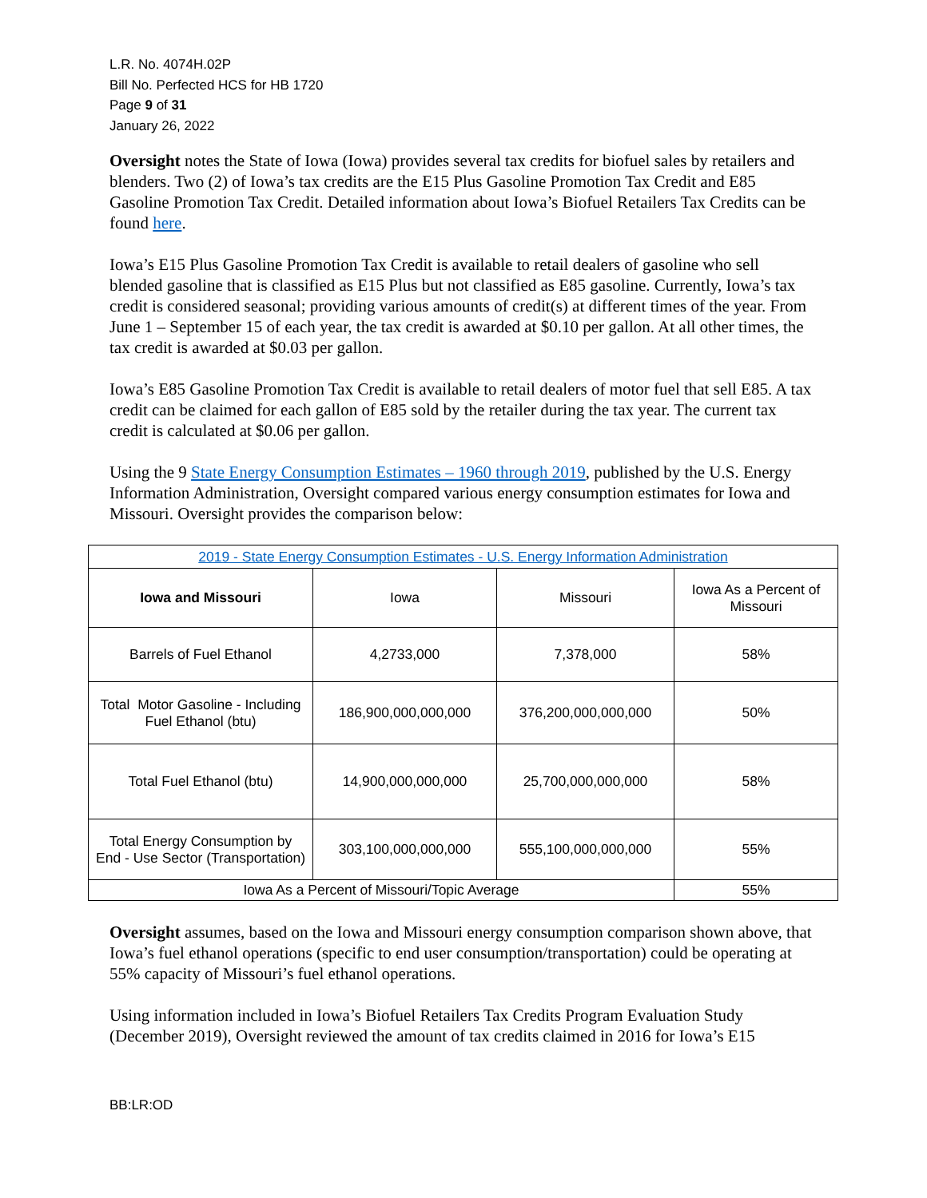L.R. No. 4074H.02P
Bill No. Perfected HCS for HB 1720
Page 9 of 31
January 26, 2022
Oversight notes the State of Iowa (Iowa) provides several tax credits for biofuel sales by retailers and blenders. Two (2) of Iowa’s tax credits are the E15 Plus Gasoline Promotion Tax Credit and E85 Gasoline Promotion Tax Credit. Detailed information about Iowa’s Biofuel Retailers Tax Credits can be found here.
Iowa’s E15 Plus Gasoline Promotion Tax Credit is available to retail dealers of gasoline who sell blended gasoline that is classified as E15 Plus but not classified as E85 gasoline. Currently, Iowa’s tax credit is considered seasonal; providing various amounts of credit(s) at different times of the year. From June 1 – September 15 of each year, the tax credit is awarded at $0.10 per gallon. At all other times, the tax credit is awarded at $0.03 per gallon.
Iowa’s E85 Gasoline Promotion Tax Credit is available to retail dealers of motor fuel that sell E85. A tax credit can be claimed for each gallon of E85 sold by the retailer during the tax year. The current tax credit is calculated at $0.06 per gallon.
Using the 9 State Energy Consumption Estimates – 1960 through 2019, published by the U.S. Energy Information Administration, Oversight compared various energy consumption estimates for Iowa and Missouri. Oversight provides the comparison below:
| 2019 - State Energy Consumption Estimates - U.S. Energy Information Administration | | | |
| Iowa and Missouri | Iowa | Missouri | Iowa As a Percent of Missouri |
| Barrels of Fuel Ethanol | 4,2733,000 | 7,378,000 | 58% |
| Total Motor Gasoline - Including Fuel Ethanol (btu) | 186,900,000,000,000 | 376,200,000,000,000 | 50% |
| Total Fuel Ethanol (btu) | 14,900,000,000,000 | 25,700,000,000,000 | 58% |
| Total Energy Consumption by End - Use Sector (Transportation) | 303,100,000,000,000 | 555,100,000,000,000 | 55% |
| Iowa As a Percent of Missouri/Topic Average | | | 55% |
Oversight assumes, based on the Iowa and Missouri energy consumption comparison shown above, that Iowa’s fuel ethanol operations (specific to end user consumption/transportation) could be operating at 55% capacity of Missouri’s fuel ethanol operations.
Using information included in Iowa’s Biofuel Retailers Tax Credits Program Evaluation Study (December 2019), Oversight reviewed the amount of tax credits claimed in 2016 for Iowa’s E15
BB:LR:OD